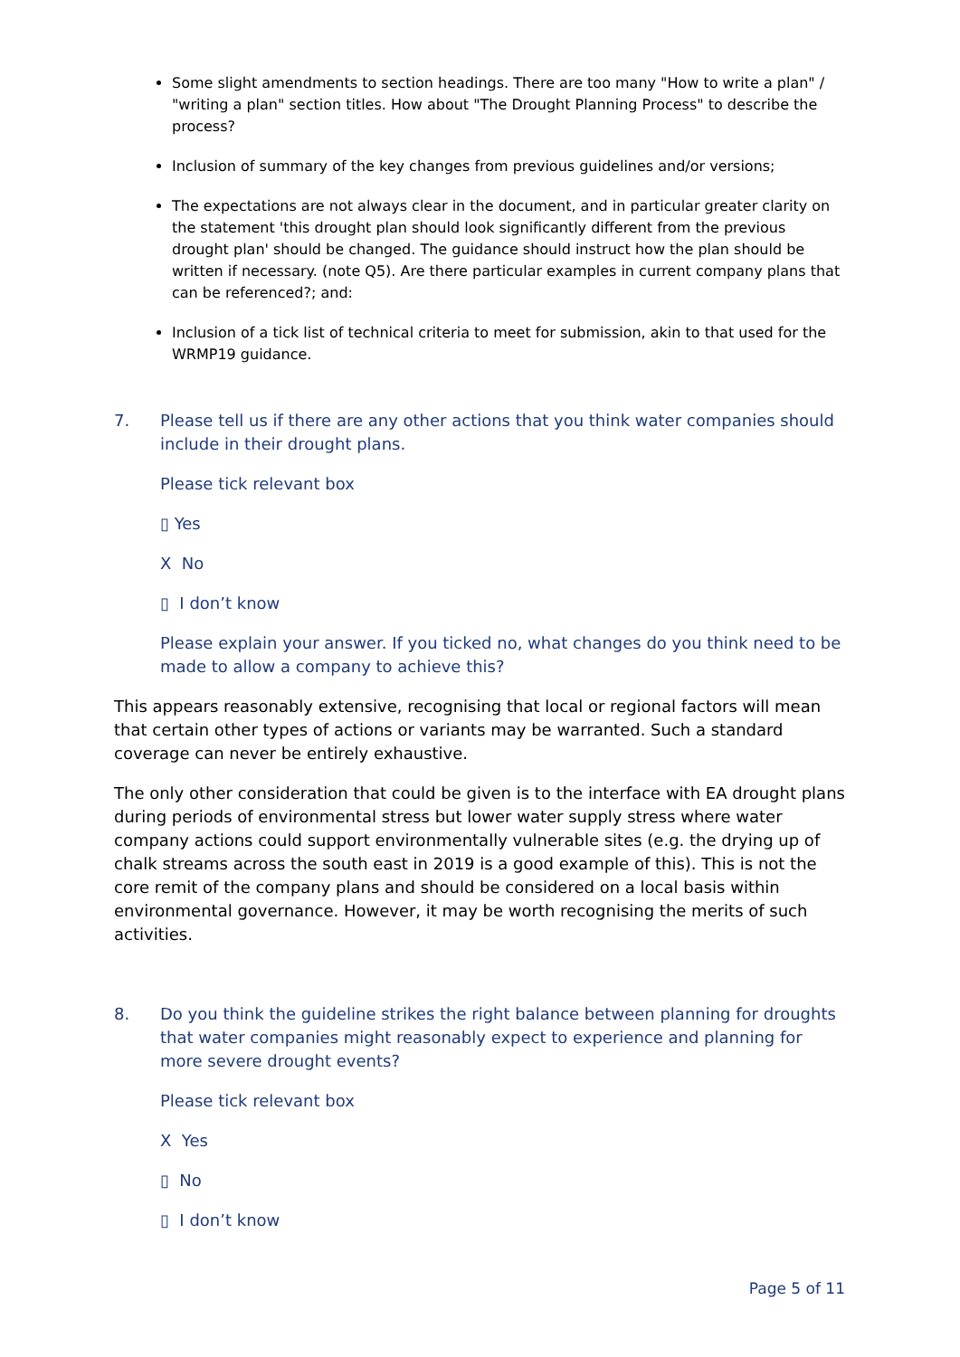Some slight amendments to section headings. There are too many "How to write a plan" / "writing a plan" section titles. How about "The Drought Planning Process" to describe the process?
Inclusion of summary of the key changes from previous guidelines and/or versions;
The expectations are not always clear in the document, and in particular greater clarity on the statement 'this drought plan should look significantly different from the previous drought plan' should be changed. The guidance should instruct how the plan should be written if necessary. (note Q5). Are there particular examples in current company plans that can be referenced?; and:
Inclusion of a tick list of technical criteria to meet for submission, akin to that used for the WRMP19 guidance.
7. Please tell us if there are any other actions that you think water companies should include in their drought plans.
Please tick relevant box
▯ Yes
X No
▯ I don’t know
Please explain your answer. If you ticked no, what changes do you think need to be made to allow a company to achieve this?
This appears reasonably extensive, recognising that local or regional factors will mean that certain other types of actions or variants may be warranted. Such a standard coverage can never be entirely exhaustive.
The only other consideration that could be given is to the interface with EA drought plans during periods of environmental stress but lower water supply stress where water company actions could support environmentally vulnerable sites (e.g. the drying up of chalk streams across the south east in 2019 is a good example of this). This is not the core remit of the company plans and should be considered on a local basis within environmental governance. However, it may be worth recognising the merits of such activities.
8. Do you think the guideline strikes the right balance between planning for droughts that water companies might reasonably expect to experience and planning for more severe drought events?
Please tick relevant box
X Yes
▯ No
▯ I don’t know
Page 5 of 11